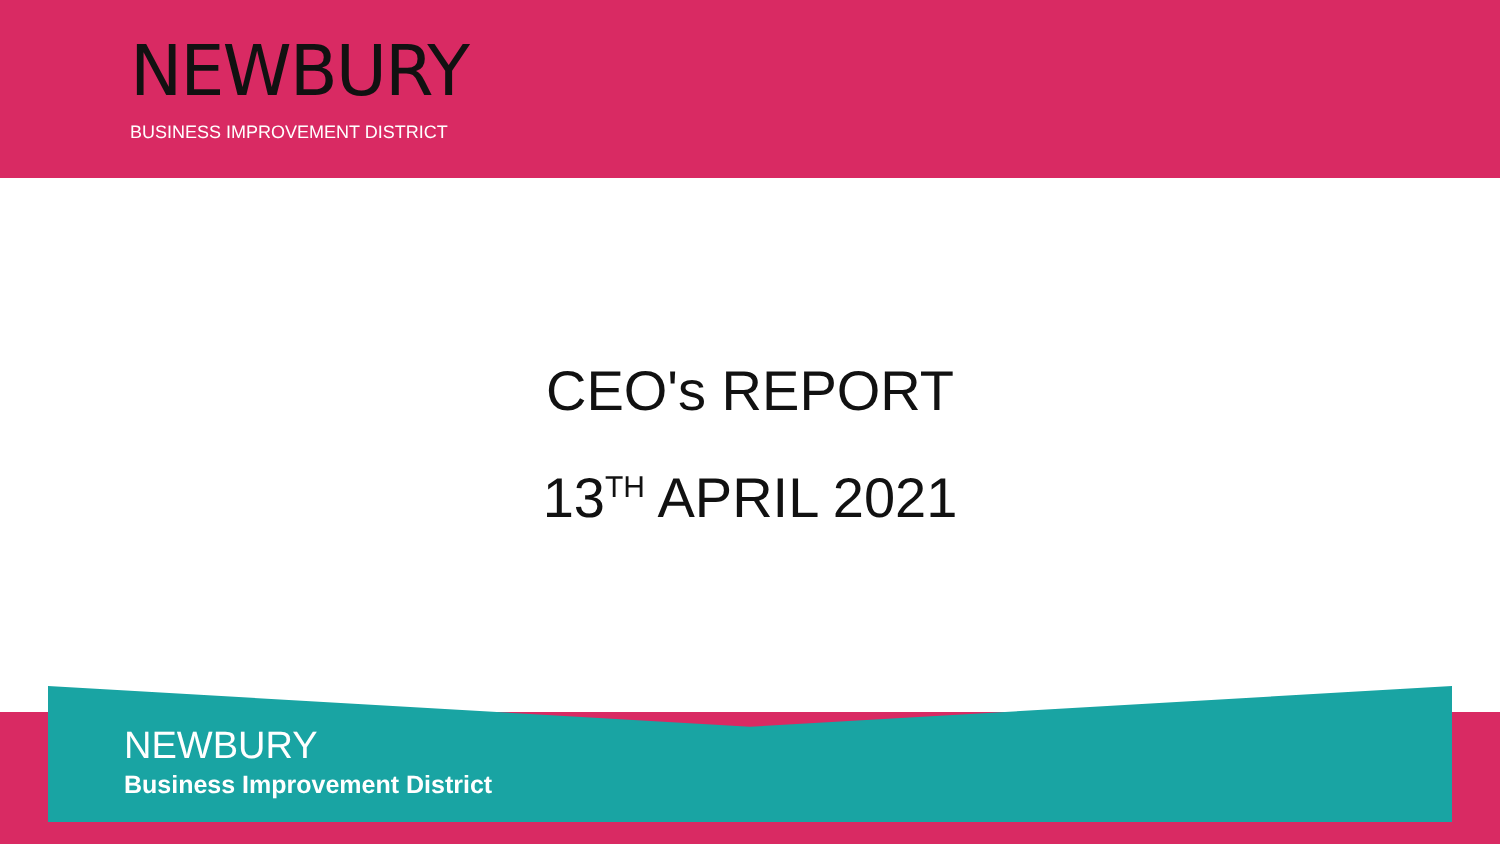NEWBURY
BUSINESS IMPROVEMENT DISTRICT
CEO's REPORT
13<sup>TH</sup> APRIL 2021
NEWBURY
Business Improvement District